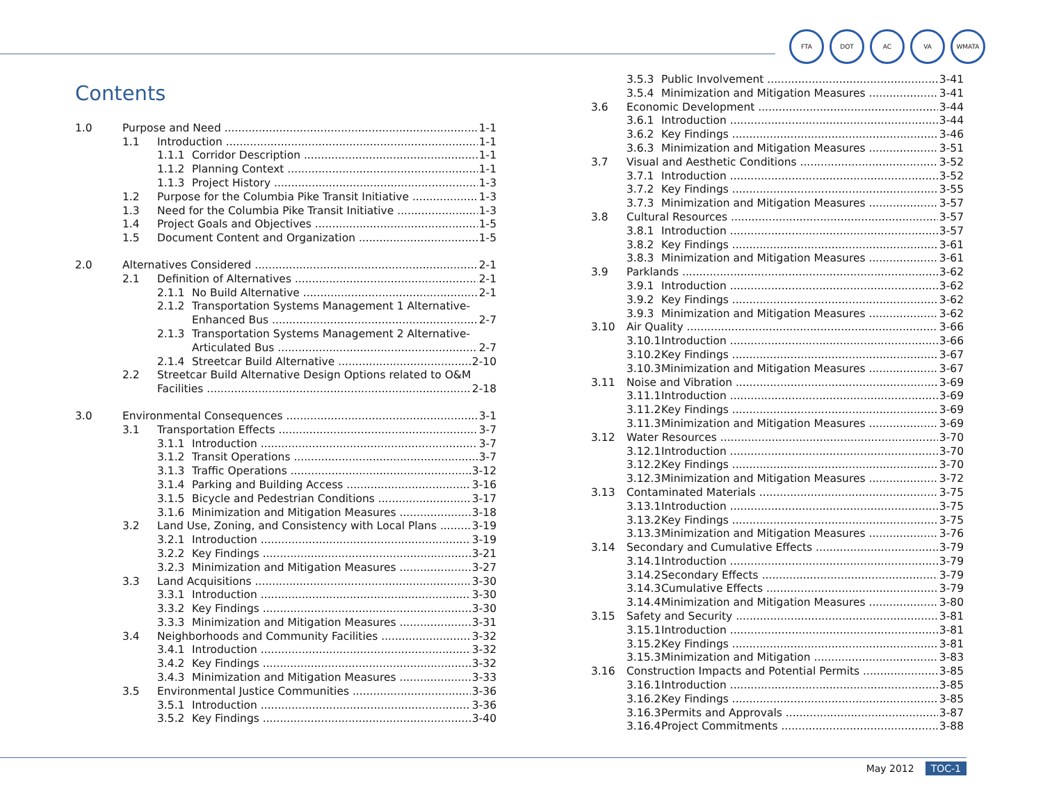FTA DOT AC VA WMATA
Contents
1.0 Purpose and Need 1-1
1.1 Introduction 1-1
1.1.1 Corridor Description 1-1
1.1.2 Planning Context 1-1
1.1.3 Project History 1-3
1.2 Purpose for the Columbia Pike Transit Initiative 1-3
1.3 Need for the Columbia Pike Transit Initiative 1-3
1.4 Project Goals and Objectives 1-5
1.5 Document Content and Organization 1-5
2.0 Alternatives Considered 2-1
2.1 Definition of Alternatives 2-1
2.1.1 No Build Alternative 2-1
2.1.2 Transportation Systems Management 1 Alternative-
Enhanced Bus 2-7
2.1.3 Transportation Systems Management 2 Alternative-
Articulated Bus 2-7
2.1.4 Streetcar Build Alternative 2-10
2.2 Streetcar Build Alternative Design Options related to O&M
Facilities 2-18
3.0 Environmental Consequences 3-1
3.1 Transportation Effects 3-7
3.1.1 Introduction 3-7
3.1.2 Transit Operations 3-7
3.1.3 Traffic Operations 3-12
3.1.4 Parking and Building Access 3-16
3.1.5 Bicycle and Pedestrian Conditions 3-17
3.1.6 Minimization and Mitigation Measures 3-18
3.2 Land Use, Zoning, and Consistency with Local Plans 3-19
3.2.1 Introduction 3-19
3.2.2 Key Findings 3-21
3.2.3 Minimization and Mitigation Measures 3-27
3.3 Land Acquisitions 3-30
3.3.1 Introduction 3-30
3.3.2 Key Findings 3-30
3.3.3 Minimization and Mitigation Measures 3-31
3.4 Neighborhoods and Community Facilities 3-32
3.4.1 Introduction 3-32
3.4.2 Key Findings 3-32
3.4.3 Minimization and Mitigation Measures 3-33
3.5 Environmental Justice Communities 3-36
3.5.1 Introduction 3-36
3.5.2 Key Findings 3-40
3.5.3 Public Involvement 3-41
3.5.4 Minimization and Mitigation Measures 3-41
3.6 Economic Development 3-44
3.6.1 Introduction 3-44
3.6.2 Key Findings 3-46
3.6.3 Minimization and Mitigation Measures 3-51
3.7 Visual and Aesthetic Conditions 3-52
3.7.1 Introduction 3-52
3.7.2 Key Findings 3-55
3.7.3 Minimization and Mitigation Measures 3-57
3.8 Cultural Resources 3-57
3.8.1 Introduction 3-57
3.8.2 Key Findings 3-61
3.8.3 Minimization and Mitigation Measures 3-61
3.9 Parklands 3-62
3.9.1 Introduction 3-62
3.9.2 Key Findings 3-62
3.9.3 Minimization and Mitigation Measures 3-62
3.10 Air Quality 3-66
3.10.1 Introduction 3-66
3.10.2 Key Findings 3-67
3.10.3 Minimization and Mitigation Measures 3-67
3.11 Noise and Vibration 3-69
3.11.1 Introduction 3-69
3.11.2 Key Findings 3-69
3.11.3 Minimization and Mitigation Measures 3-69
3.12 Water Resources 3-70
3.12.1 Introduction 3-70
3.12.2 Key Findings 3-70
3.12.3 Minimization and Mitigation Measures 3-72
3.13 Contaminated Materials 3-75
3.13.1 Introduction 3-75
3.13.2 Key Findings 3-75
3.13.3 Minimization and Mitigation Measures 3-76
3.14 Secondary and Cumulative Effects 3-79
3.14.1 Introduction 3-79
3.14.2 Secondary Effects 3-79
3.14.3 Cumulative Effects 3-79
3.14.4 Minimization and Mitigation Measures 3-80
3.15 Safety and Security 3-81
3.15.1 Introduction 3-81
3.15.2 Key Findings 3-81
3.15.3 Minimization and Mitigation 3-83
3.16 Construction Impacts and Potential Permits 3-85
3.16.1 Introduction 3-85
3.16.2 Key Findings 3-85
3.16.3 Permits and Approvals 3-87
3.16.4 Project Commitments 3-88
May 2012 TOC-1